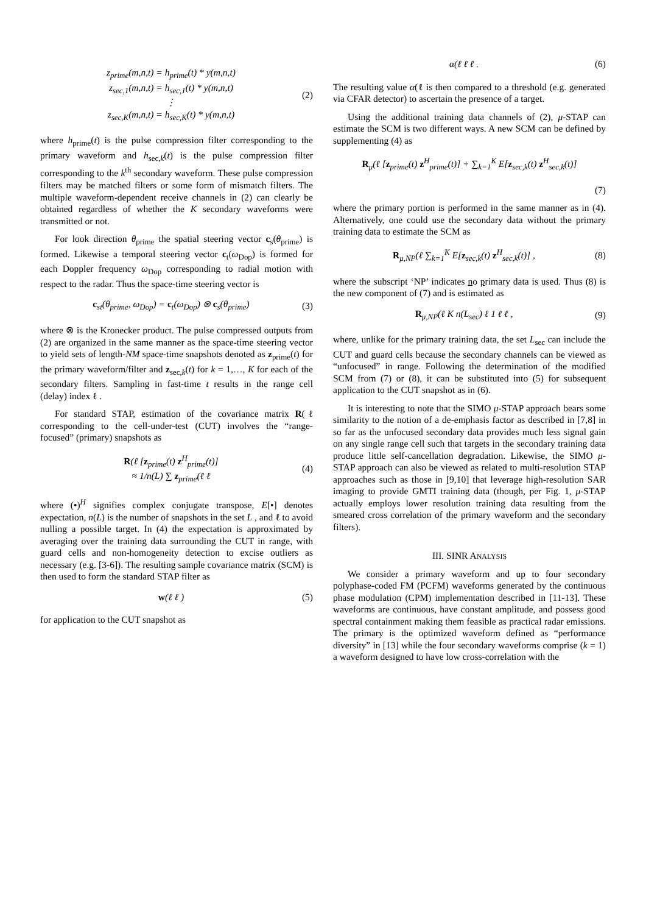z<sub>prime</sub>(m,n,t) = h<sub>prime</sub>(t) * y(m,n,t)
z<sub>sec,1</sub>(m,n,t) = h<sub>sec,1</sub>(t) * y(m,n,t)
⋮
z<sub>sec,K</sub>(m,n,t) = h<sub>sec,K</sub>(t) * y(m,n,t)
(2)
where h<sub>prime</sub>(t) is the pulse compression filter corresponding to the primary waveform and h<sub>sec,k</sub>(t) is the pulse compression filter corresponding to the k<sup>th</sup> secondary waveform. These pulse compression filters may be matched filters or some form of mismatch filters. The multiple waveform-dependent receive channels in (2) can clearly be obtained regardless of whether the K secondary waveforms were transmitted or not.
For look direction θ<sub>prime</sub> the spatial steering vector c<sub>s</sub>(θ<sub>prime</sub>) is formed. Likewise a temporal steering vector c<sub>t</sub>(ω<sub>Dop</sub>) is formed for each Doppler frequency ω<sub>Dop</sub> corresponding to radial motion with respect to the radar. Thus the space-time steering vector is
c<sub>st</sub>(θ<sub>prime</sub>, ω<sub>Dop</sub>) = c<sub>t</sub>(ω<sub>Dop</sub>) ⊗ c<sub>s</sub>(θ<sub>prime</sub>)
(3)
where ⊗ is the Kronecker product. The pulse compressed outputs from (2) are organized in the same manner as the space-time steering vector to yield sets of length-NM space-time snapshots denoted as z<sub>prime</sub>(t) for the primary waveform/filter and z<sub>sec,k</sub>(t) for k = 1,…, K for each of the secondary filters. Sampling in fast-time t results in the range cell (delay) index ℓ .
For standard STAP, estimation of the covariance matrix R(ℓ corresponding to the cell-under-test (CUT) involves the “range-focused” (primary) snapshots as
R(ℓ [z<sub>prime</sub>(t) z<sup>H</sup><sub>prime</sub>(t)]
≈ 1/n(L) ∑ z<sub>prime</sub>(ℓ ℓ
(4)
where (•)<sup>H</sup> signifies complex conjugate transpose, E[•] denotes expectation, n(L) is the number of snapshots in the set L , and ℓ to avoid nulling a possible target. In (4) the expectation is approximated by averaging over the training data surrounding the CUT in range, with guard cells and non-homogeneity detection to excise outliers as necessary (e.g. [3-6]). The resulting sample covariance matrix (SCM) is then used to form the standard STAP filter as
w(ℓ ℓ ) (5)
for application to the CUT snapshot as
α(ℓ ℓ ℓ . (6)
The resulting value α(ℓ is then compared to a threshold (e.g. generated via CFAR detector) to ascertain the presence of a target.
Using the additional training data channels of (2), μ-STAP can estimate the SCM is two different ways. A new SCM can be defined by supplementing (4) as
R<sub>μ</sub>(ℓ [z<sub>prime</sub>(t) z<sup>H</sup><sub>prime</sub>(t)] + ∑<sub>k=1</sub><sup>K</sup> E[z<sub>sec,k</sub>(t) z<sup>H</sup><sub>sec,k</sub>(t)]
(7)
where the primary portion is performed in the same manner as in (4). Alternatively, one could use the secondary data without the primary training data to estimate the SCM as
R<sub>μ,NP</sub>(ℓ ∑<sub>k=1</sub><sup>K</sup> E[z<sub>sec,k</sub>(t) z<sup>H</sup><sub>sec,k</sub>(t)] ,
(8)
where the subscript ‘NP’ indicates no primary data is used. Thus (8) is the new component of (7) and is estimated as
R<sub>μ,NP</sub>(ℓ K n(L<sub>sec</sub>) ℓ 1 ℓ ℓ , (9)
where, unlike for the primary training data, the set L<sub>sec</sub> can include the CUT and guard cells because the secondary channels can be viewed as “unfocused” in range. Following the determination of the modified SCM from (7) or (8), it can be substituted into (5) for subsequent application to the CUT snapshot as in (6).
It is interesting to note that the SIMO μ-STAP approach bears some similarity to the notion of a de-emphasis factor as described in [7,8] in so far as the unfocused secondary data provides much less signal gain on any single range cell such that targets in the secondary training data produce little self-cancellation degradation. Likewise, the SIMO μ-STAP approach can also be viewed as related to multi-resolution STAP approaches such as those in [9,10] that leverage high-resolution SAR imaging to provide GMTI training data (though, per Fig. 1, μ-STAP actually employs lower resolution training data resulting from the smeared cross correlation of the primary waveform and the secondary filters).
III. SINR ANALYSIS
We consider a primary waveform and up to four secondary polyphase-coded FM (PCFM) waveforms generated by the continuous phase modulation (CPM) implementation described in [11-13]. These waveforms are continuous, have constant amplitude, and possess good spectral containment making them feasible as practical radar emissions. The primary is the optimized waveform defined as “performance diversity” in [13] while the four secondary waveforms comprise (k = 1) a waveform designed to have low cross-correlation with the